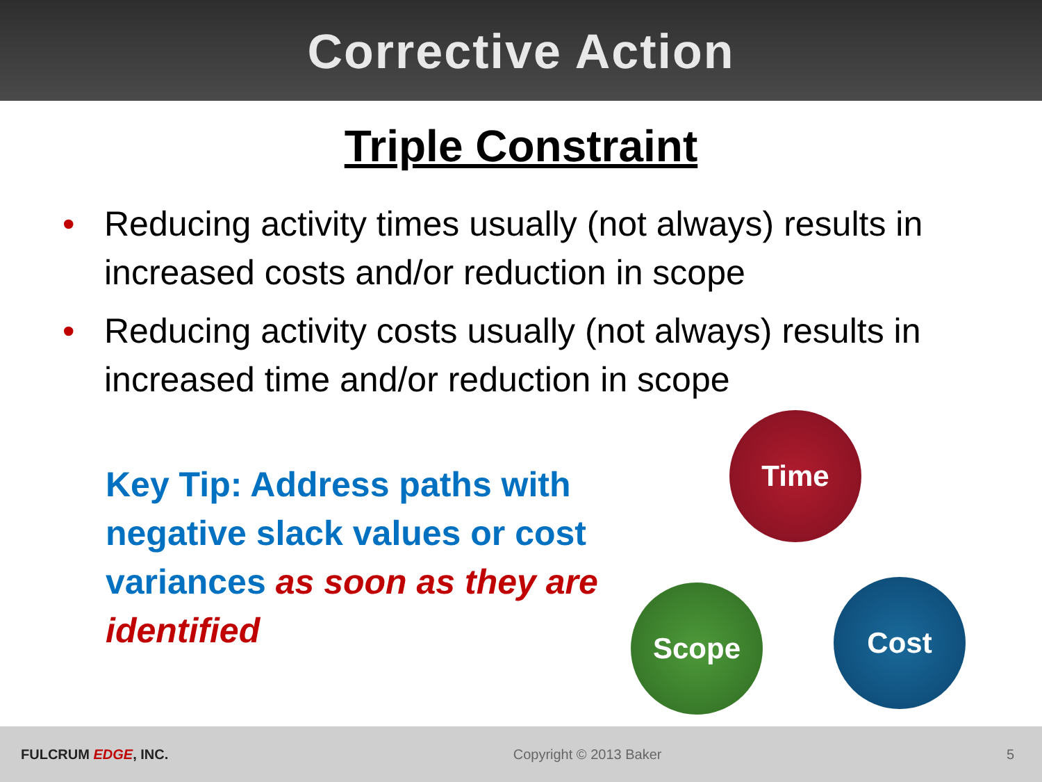Corrective Action
Triple Constraint
• Reducing activity times usually (not always) results in increased costs and/or reduction in scope
• Reducing activity costs usually (not always) results in increased time and/or reduction in scope
Key Tip: Address paths with negative slack values or cost variances as soon as they are identified
Time
Cost
Scope
FULCRUM EDGE, INC. Copyright © 2013 Baker 5